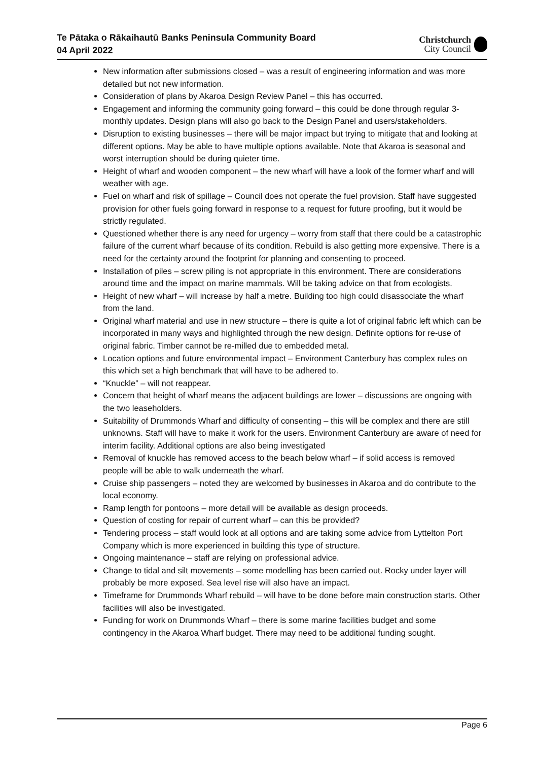Te Pātaka o Rākaihautū Banks Peninsula Community Board
04 April 2022
Christchurch
City Council
New information after submissions closed – was a result of engineering information and was more detailed but not new information.
Consideration of plans by Akaroa Design Review Panel – this has occurred.
Engagement and informing the community going forward – this could be done through regular 3-monthly updates. Design plans will also go back to the Design Panel and users/stakeholders.
Disruption to existing businesses – there will be major impact but trying to mitigate that and looking at different options. May be able to have multiple options available. Note that Akaroa is seasonal and worst interruption should be during quieter time.
Height of wharf and wooden component – the new wharf will have a look of the former wharf and will weather with age.
Fuel on wharf and risk of spillage – Council does not operate the fuel provision. Staff have suggested provision for other fuels going forward in response to a request for future proofing, but it would be strictly regulated.
Questioned whether there is any need for urgency – worry from staff that there could be a catastrophic failure of the current wharf because of its condition. Rebuild is also getting more expensive. There is a need for the certainty around the footprint for planning and consenting to proceed.
Installation of piles – screw piling is not appropriate in this environment. There are considerations around time and the impact on marine mammals. Will be taking advice on that from ecologists.
Height of new wharf – will increase by half a metre. Building too high could disassociate the wharf from the land.
Original wharf material and use in new structure – there is quite a lot of original fabric left which can be incorporated in many ways and highlighted through the new design. Definite options for re-use of original fabric. Timber cannot be re-milled due to embedded metal.
Location options and future environmental impact – Environment Canterbury has complex rules on this which set a high benchmark that will have to be adhered to.
“Knuckle” – will not reappear.
Concern that height of wharf means the adjacent buildings are lower – discussions are ongoing with the two leaseholders.
Suitability of Drummonds Wharf and difficulty of consenting – this will be complex and there are still unknowns. Staff will have to make it work for the users. Environment Canterbury are aware of need for interim facility. Additional options are also being investigated
Removal of knuckle has removed access to the beach below wharf – if solid access is removed people will be able to walk underneath the wharf.
Cruise ship passengers – noted they are welcomed by businesses in Akaroa and do contribute to the local economy.
Ramp length for pontoons – more detail will be available as design proceeds.
Question of costing for repair of current wharf – can this be provided?
Tendering process – staff would look at all options and are taking some advice from Lyttelton Port Company which is more experienced in building this type of structure.
Ongoing maintenance – staff are relying on professional advice.
Change to tidal and silt movements – some modelling has been carried out. Rocky under layer will probably be more exposed. Sea level rise will also have an impact.
Timeframe for Drummonds Wharf rebuild – will have to be done before main construction starts. Other facilities will also be investigated.
Funding for work on Drummonds Wharf – there is some marine facilities budget and some contingency in the Akaroa Wharf budget. There may need to be additional funding sought.
Page 6